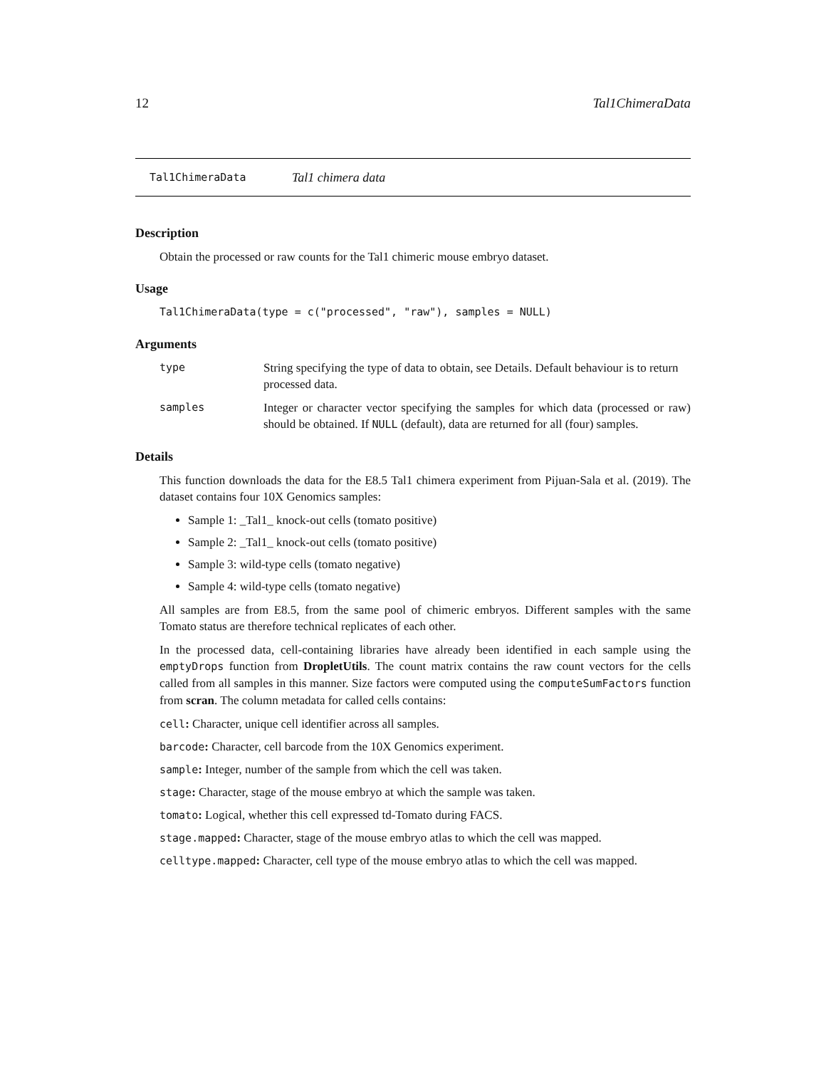12 Tal1ChimeraData
Tal1ChimeraData Tal1 chimera data
Description
Obtain the processed or raw counts for the Tal1 chimeric mouse embryo dataset.
Usage
Tal1ChimeraData(type = c("processed", "raw"), samples = NULL)
Arguments
type String specifying the type of data to obtain, see Details. Default behaviour is to return processed data.
samples Integer or character vector specifying the samples for which data (processed or raw) should be obtained. If NULL (default), data are returned for all (four) samples.
Details
This function downloads the data for the E8.5 Tal1 chimera experiment from Pijuan-Sala et al. (2019). The dataset contains four 10X Genomics samples:
Sample 1: _Tal1_ knock-out cells (tomato positive)
Sample 2: _Tal1_ knock-out cells (tomato positive)
Sample 3: wild-type cells (tomato negative)
Sample 4: wild-type cells (tomato negative)
All samples are from E8.5, from the same pool of chimeric embryos. Different samples with the same Tomato status are therefore technical replicates of each other.
In the processed data, cell-containing libraries have already been identified in each sample using the emptyDrops function from DropletUtils. The count matrix contains the raw count vectors for the cells called from all samples in this manner. Size factors were computed using the computeSumFactors function from scran. The column metadata for called cells contains:
cell: Character, unique cell identifier across all samples.
barcode: Character, cell barcode from the 10X Genomics experiment.
sample: Integer, number of the sample from which the cell was taken.
stage: Character, stage of the mouse embryo at which the sample was taken.
tomato: Logical, whether this cell expressed td-Tomato during FACS.
stage.mapped: Character, stage of the mouse embryo atlas to which the cell was mapped.
celltype.mapped: Character, cell type of the mouse embryo atlas to which the cell was mapped.